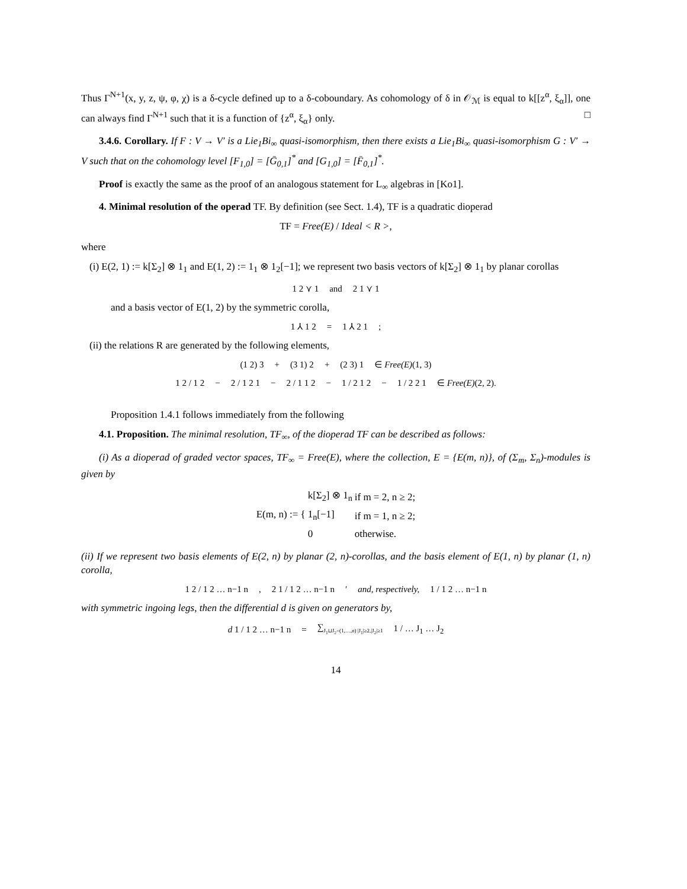Thus Γ<sup>N+1</sup>(x, y, z, ψ, φ, χ) is a δ-cycle defined up to a δ-coboundary. As cohomology of δ in 𝒪<sub>ℳ</sub> is equal to k[[z<sup>α</sup>, ξ<sub>α</sub>]], one can always find Γ<sup>N+1</sup> such that it is a function of {z<sup>α</sup>, ξ<sub>α</sub>} only. □
3.4.6. Corollary. If F : V → V′ is a Lie<sub>1</sub>Bi<sub>∞</sub> quasi-isomorphism, then there exists a Lie<sub>1</sub>Bi<sub>∞</sub> quasi-isomorphism G : V′ → V such that on the cohomology level [F<sub>1,0</sub>] = [Ḡ<sub>0,1</sub>]<sup>*</sup> and [G<sub>1,0</sub>] = [F̄<sub>0,1</sub>]<sup>*</sup>.
Proof is exactly the same as the proof of an analogous statement for L<sub>∞</sub> algebras in [Ko1].
4. Minimal resolution of the operad TF. By definition (see Sect. 1.4), TF is a quadratic dioperad
TF = Free(E) / Ideal < R >,
where
(i) E(2, 1) := k[Σ<sub>2</sub>] ⊗ 1<sub>1</sub> and E(1, 2) := 1<sub>1</sub> ⊗ 1<sub>2</sub>[−1]; we represent two basis vectors of k[Σ<sub>2</sub>] ⊗ 1<sub>1</sub> by planar corollas
1 2 ⋎ 1 and 2 1 ⋎ 1
and a basis vector of E(1, 2) by the symmetric corolla,
1 ⅄ 1 2 = 1 ⅄ 2 1;
(ii) the relations R are generated by the following elements,
(1 2) 3 + (3 1) 2 + (2 3) 1 ∈ Free(E)(1, 3)
1 2 / 1 2 − 2 / 1 2 1 − 2 / 1 1 2 − 1 / 2 1 2 − 1 / 2 2 1 ∈ Free(E)(2, 2).
Proposition 1.4.1 follows immediately from the following
4.1. Proposition. The minimal resolution, TF<sub>∞</sub>, of the dioperad TF can be described as follows:
(i) As a dioperad of graded vector spaces, TF<sub>∞</sub> = Free(E), where the collection, E = {E(m, n)}, of (Σ<sub>m</sub>, Σ<sub>n</sub>)-modules is given by
| E(m, n) := { | k[Σ<sub>2</sub>] ⊗ 1<sub>n</sub> | if m = 2, n ≥ 2; |
| | 1<sub>n</sub>[−1] | if m = 1, n ≥ 2; |
| | 0 | otherwise. |
(ii) If we represent two basis elements of E(2, n) by planar (2, n)-corollas, and the basis element of E(1, n) by planar (1, n) corolla,
1 2 / 1 2 … n−1 n, 2 1 / 1 2 … n−1 n ′ and, respectively, 1 / 1 2 … n−1 n
with symmetric ingoing legs, then the differential d is given on generators by,
d 1 / 1 2 … n−1 n = ∑<sub>J<sub>1</sub>⊔J<sub>2</sub>=(1,…,n) |J<sub>1</sub>|≥2,|J<sub>2</sub>|≥1</sub> 1 / … J<sub>1</sub> … J<sub>2</sub>
14